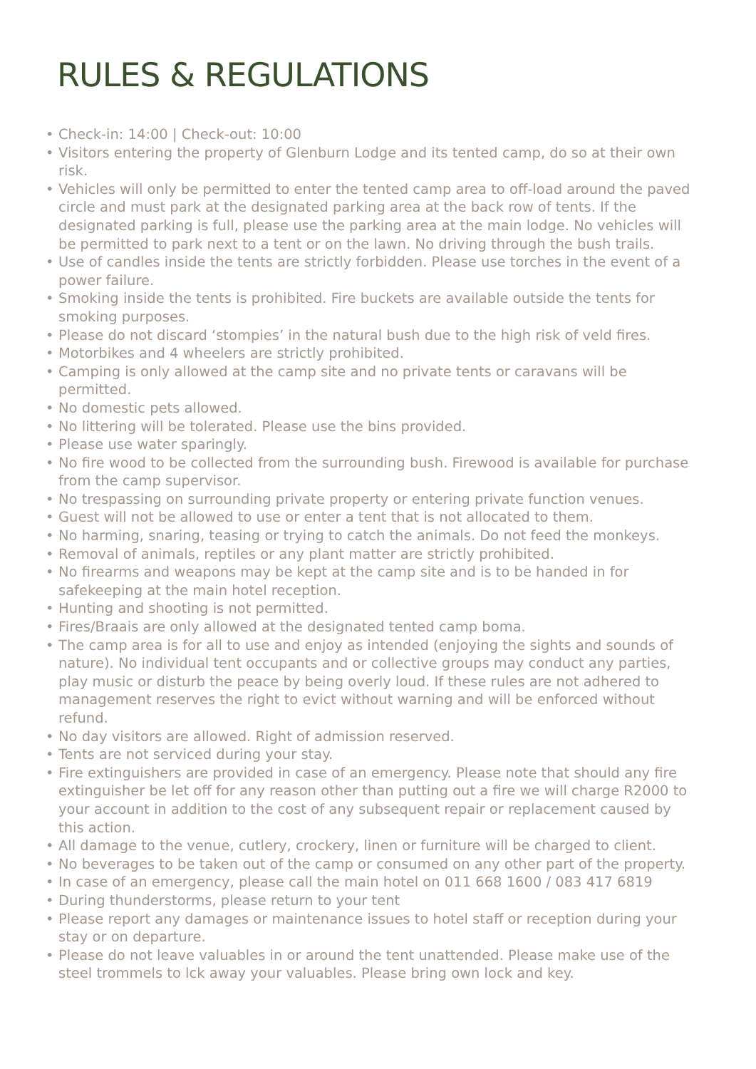RULES & REGULATIONS
• Check-in: 14:00 | Check-out: 10:00
• Visitors entering the property of Glenburn Lodge and its tented camp, do so at their own risk.
• Vehicles will only be permitted to enter the tented camp area to off-load around the paved circle and must park at the designated parking area at the back row of tents. If the designated parking is full, please use the parking area at the main lodge. No vehicles will be permitted to park next to a tent or on the lawn. No driving through the bush trails.
• Use of candles inside the tents are strictly forbidden. Please use torches in the event of a power failure.
• Smoking inside the tents is prohibited. Fire buckets are available outside the tents for smoking purposes.
• Please do not discard ‘stompies’ in the natural bush due to the high risk of veld fires.
• Motorbikes and 4 wheelers are strictly prohibited.
• Camping is only allowed at the camp site and no private tents or caravans will be permitted.
• No domestic pets allowed.
• No littering will be tolerated. Please use the bins provided.
• Please use water sparingly.
• No fire wood to be collected from the surrounding bush. Firewood is available for purchase from the camp supervisor.
• No trespassing on surrounding private property or entering private function venues.
• Guest will not be allowed to use or enter a tent that is not allocated to them.
• No harming, snaring, teasing or trying to catch the animals. Do not feed the monkeys.
• Removal of animals, reptiles or any plant matter are strictly prohibited.
• No firearms and weapons may be kept at the camp site and is to be handed in for safekeeping at the main hotel reception.
• Hunting and shooting is not permitted.
• Fires/Braais are only allowed at the designated tented camp boma.
• The camp area is for all to use and enjoy as intended (enjoying the sights and sounds of nature). No individual tent occupants and or collective groups may conduct any parties, play music or disturb the peace by being overly loud. If these rules are not adhered to management reserves the right to evict without warning and will be enforced without refund.
• No day visitors are allowed. Right of admission reserved.
• Tents are not serviced during your stay.
• Fire extinguishers are provided in case of an emergency. Please note that should any fire extinguisher be let off for any reason other than putting out a fire we will charge R2000 to your account in addition to the cost of any subsequent repair or replacement caused by this action.
• All damage to the venue, cutlery, crockery, linen or furniture will be charged to client.
• No beverages to be taken out of the camp or consumed on any other part of the property.
• In case of an emergency, please call the main hotel on 011 668 1600 / 083 417 6819
• During thunderstorms, please return to your tent
• Please report any damages or maintenance issues to hotel staff or reception during your stay or on departure.
• Please do not leave valuables in or around the tent unattended. Please make use of the steel trommels to lck away your valuables. Please bring own lock and key.